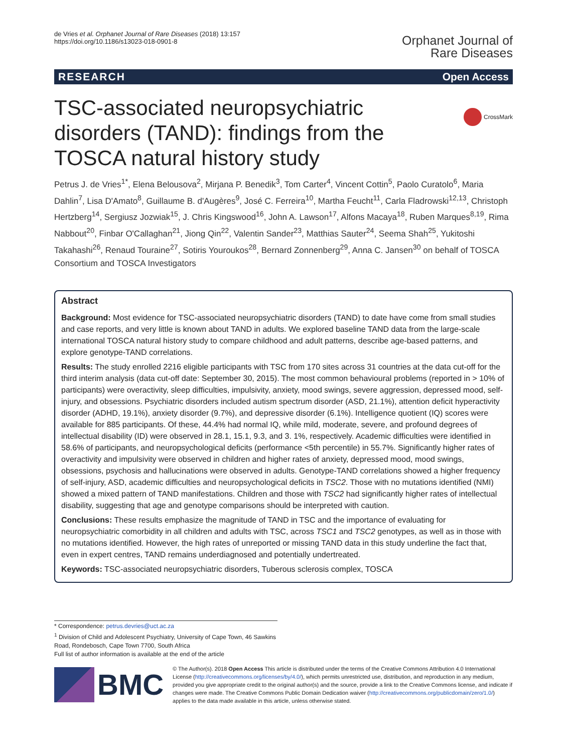de Vries et al. Orphanet Journal of Rare Diseases (2018) 13:157
https://doi.org/10.1186/s13023-018-0901-8
Orphanet Journal of
Rare Diseases
RESEARCH Open Access
CrossMark
TSC-associated neuropsychiatric disorders (TAND): findings from the TOSCA natural history study
Petrus J. de Vries<sup>1*</sup>, Elena Belousova<sup>2</sup>, Mirjana P. Benedik<sup>3</sup>, Tom Carter<sup>4</sup>, Vincent Cottin<sup>5</sup>, Paolo Curatolo<sup>6</sup>, Maria Dahlin<sup>7</sup>, Lisa D'Amato<sup>8</sup>, Guillaume B. d'Augères<sup>9</sup>, José C. Ferreira<sup>10</sup>, Martha Feucht<sup>11</sup>, Carla Fladrowski<sup>12,13</sup>, Christoph Hertzberg<sup>14</sup>, Sergiusz Jozwiak<sup>15</sup>, J. Chris Kingswood<sup>16</sup>, John A. Lawson<sup>17</sup>, Alfons Macaya<sup>18</sup>, Ruben Marques<sup>8,19</sup>, Rima Nabbout<sup>20</sup>, Finbar O'Callaghan<sup>21</sup>, Jiong Qin<sup>22</sup>, Valentin Sander<sup>23</sup>, Matthias Sauter<sup>24</sup>, Seema Shah<sup>25</sup>, Yukitoshi Takahashi<sup>26</sup>, Renaud Touraine<sup>27</sup>, Sotiris Youroukos<sup>28</sup>, Bernard Zonnenberg<sup>29</sup>, Anna C. Jansen<sup>30</sup> on behalf of TOSCA Consortium and TOSCA Investigators
Abstract
Background: Most evidence for TSC-associated neuropsychiatric disorders (TAND) to date have come from small studies and case reports, and very little is known about TAND in adults. We explored baseline TAND data from the large-scale international TOSCA natural history study to compare childhood and adult patterns, describe age-based patterns, and explore genotype-TAND correlations.
Results: The study enrolled 2216 eligible participants with TSC from 170 sites across 31 countries at the data cut-off for the third interim analysis (data cut-off date: September 30, 2015). The most common behavioural problems (reported in > 10% of participants) were overactivity, sleep difficulties, impulsivity, anxiety, mood swings, severe aggression, depressed mood, self-injury, and obsessions. Psychiatric disorders included autism spectrum disorder (ASD, 21.1%), attention deficit hyperactivity disorder (ADHD, 19.1%), anxiety disorder (9.7%), and depressive disorder (6.1%). Intelligence quotient (IQ) scores were available for 885 participants. Of these, 44.4% had normal IQ, while mild, moderate, severe, and profound degrees of intellectual disability (ID) were observed in 28.1, 15.1, 9.3, and 3. 1%, respectively. Academic difficulties were identified in 58.6% of participants, and neuropsychological deficits (performance <5th percentile) in 55.7%. Significantly higher rates of overactivity and impulsivity were observed in children and higher rates of anxiety, depressed mood, mood swings, obsessions, psychosis and hallucinations were observed in adults. Genotype-TAND correlations showed a higher frequency of self-injury, ASD, academic difficulties and neuropsychological deficits in TSC2. Those with no mutations identified (NMI) showed a mixed pattern of TAND manifestations. Children and those with TSC2 had significantly higher rates of intellectual disability, suggesting that age and genotype comparisons should be interpreted with caution.
Conclusions: These results emphasize the magnitude of TAND in TSC and the importance of evaluating for neuropsychiatric comorbidity in all children and adults with TSC, across TSC1 and TSC2 genotypes, as well as in those with no mutations identified. However, the high rates of unreported or missing TAND data in this study underline the fact that, even in expert centres, TAND remains underdiagnosed and potentially undertreated.
Keywords: TSC-associated neuropsychiatric disorders, Tuberous sclerosis complex, TOSCA
* Correspondence: petrus.devries@uct.ac.za
<sup>1</sup> Division of Child and Adolescent Psychiatry, University of Cape Town, 46 Sawkins Road, Rondebosch, Cape Town 7700, South Africa
Full list of author information is available at the end of the article
BMC
© The Author(s). 2018 Open Access This article is distributed under the terms of the Creative Commons Attribution 4.0 International License (http://creativecommons.org/licenses/by/4.0/), which permits unrestricted use, distribution, and reproduction in any medium, provided you give appropriate credit to the original author(s) and the source, provide a link to the Creative Commons license, and indicate if changes were made. The Creative Commons Public Domain Dedication waiver (http://creativecommons.org/publicdomain/zero/1.0/) applies to the data made available in this article, unless otherwise stated.